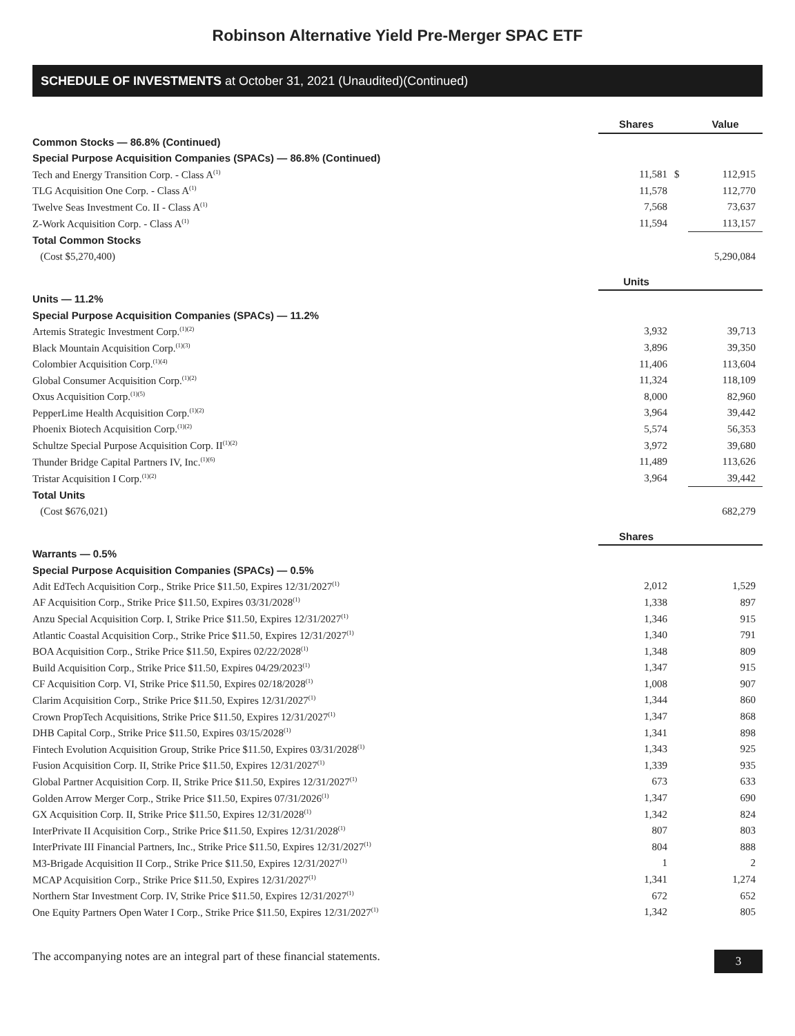Robinson Alternative Yield Pre-Merger SPAC ETF
SCHEDULE OF INVESTMENTS at October 31, 2021 (Unaudited)(Continued)
| | Shares | | Value |
| --- | --- | --- | --- |
| Common Stocks — 86.8% (Continued) | | | |
| Special Purpose Acquisition Companies (SPACs) — 86.8% (Continued) | | | |
| Tech and Energy Transition Corp. - Class A<sup>(1)</sup> | 11,581 | $ | 112,915 |
| TLG Acquisition One Corp. - Class A<sup>(1)</sup> | 11,578 | | 112,770 |
| Twelve Seas Investment Co. II - Class A<sup>(1)</sup> | 7,568 | | 73,637 |
| Z-Work Acquisition Corp. - Class A<sup>(1)</sup> | 11,594 | | 113,157 |
| Total Common Stocks | | | |
| (Cost $5,270,400) | | | 5,290,084 |
| | Units | | |
| Units — 11.2% | | | |
| Special Purpose Acquisition Companies (SPACs) — 11.2% | | | |
| Artemis Strategic Investment Corp.<sup>(1)(2)</sup> | 3,932 | | 39,713 |
| Black Mountain Acquisition Corp.<sup>(1)(3)</sup> | 3,896 | | 39,350 |
| Colombier Acquisition Corp.<sup>(1)(4)</sup> | 11,406 | | 113,604 |
| Global Consumer Acquisition Corp.<sup>(1)(2)</sup> | 11,324 | | 118,109 |
| Oxus Acquisition Corp.<sup>(1)(5)</sup> | 8,000 | | 82,960 |
| PepperLime Health Acquisition Corp.<sup>(1)(2)</sup> | 3,964 | | 39,442 |
| Phoenix Biotech Acquisition Corp.<sup>(1)(2)</sup> | 5,574 | | 56,353 |
| Schultze Special Purpose Acquisition Corp. II<sup>(1)(2)</sup> | 3,972 | | 39,680 |
| Thunder Bridge Capital Partners IV, Inc.<sup>(1)(6)</sup> | 11,489 | | 113,626 |
| Tristar Acquisition I Corp.<sup>(1)(2)</sup> | 3,964 | | 39,442 |
| Total Units | | | |
| (Cost $676,021) | | | 682,279 |
| | Shares | | |
| Warrants — 0.5% | | | |
| Special Purpose Acquisition Companies (SPACs) — 0.5% | | | |
| Adit EdTech Acquisition Corp., Strike Price $11.50, Expires 12/31/2027<sup>(1)</sup> | 2,012 | | 1,529 |
| AF Acquisition Corp., Strike Price $11.50, Expires 03/31/2028<sup>(1)</sup> | 1,338 | | 897 |
| Anzu Special Acquisition Corp. I, Strike Price $11.50, Expires 12/31/2027<sup>(1)</sup> | 1,346 | | 915 |
| Atlantic Coastal Acquisition Corp., Strike Price $11.50, Expires 12/31/2027<sup>(1)</sup> | 1,340 | | 791 |
| BOA Acquisition Corp., Strike Price $11.50, Expires 02/22/2028<sup>(1)</sup> | 1,348 | | 809 |
| Build Acquisition Corp., Strike Price $11.50, Expires 04/29/2023<sup>(1)</sup> | 1,347 | | 915 |
| CF Acquisition Corp. VI, Strike Price $11.50, Expires 02/18/2028<sup>(1)</sup> | 1,008 | | 907 |
| Clarim Acquisition Corp., Strike Price $11.50, Expires 12/31/2027<sup>(1)</sup> | 1,344 | | 860 |
| Crown PropTech Acquisitions, Strike Price $11.50, Expires 12/31/2027<sup>(1)</sup> | 1,347 | | 868 |
| DHB Capital Corp., Strike Price $11.50, Expires 03/15/2028<sup>(1)</sup> | 1,341 | | 898 |
| Fintech Evolution Acquisition Group, Strike Price $11.50, Expires 03/31/2028<sup>(1)</sup> | 1,343 | | 925 |
| Fusion Acquisition Corp. II, Strike Price $11.50, Expires 12/31/2027<sup>(1)</sup> | 1,339 | | 935 |
| Global Partner Acquisition Corp. II, Strike Price $11.50, Expires 12/31/2027<sup>(1)</sup> | 673 | | 633 |
| Golden Arrow Merger Corp., Strike Price $11.50, Expires 07/31/2026<sup>(1)</sup> | 1,347 | | 690 |
| GX Acquisition Corp. II, Strike Price $11.50, Expires 12/31/2028<sup>(1)</sup> | 1,342 | | 824 |
| InterPrivate II Acquisition Corp., Strike Price $11.50, Expires 12/31/2028<sup>(1)</sup> | 807 | | 803 |
| InterPrivate III Financial Partners, Inc., Strike Price $11.50, Expires 12/31/2027<sup>(1)</sup> | 804 | | 888 |
| M3-Brigade Acquisition II Corp., Strike Price $11.50, Expires 12/31/2027<sup>(1)</sup> | 1 | | 2 |
| MCAP Acquisition Corp., Strike Price $11.50, Expires 12/31/2027<sup>(1)</sup> | 1,341 | | 1,274 |
| Northern Star Investment Corp. IV, Strike Price $11.50, Expires 12/31/2027<sup>(1)</sup> | 672 | | 652 |
| One Equity Partners Open Water I Corp., Strike Price $11.50, Expires 12/31/2027<sup>(1)</sup> | 1,342 | | 805 |
The accompanying notes are an integral part of these financial statements. 3